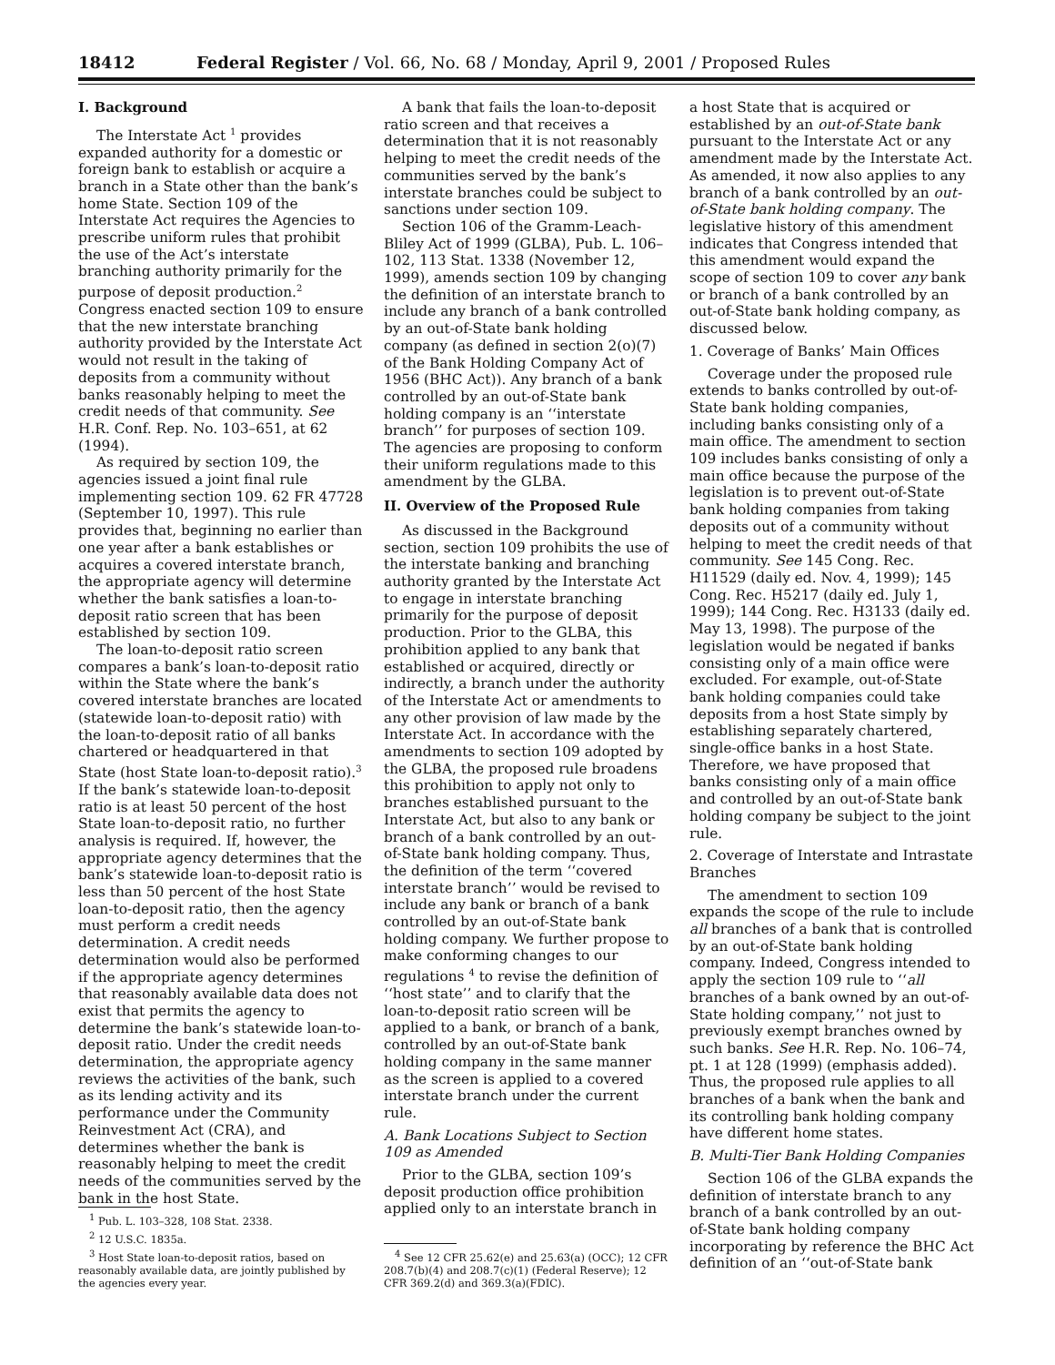18412 Federal Register / Vol. 66, No. 68 / Monday, April 9, 2001 / Proposed Rules
I. Background
The Interstate Act <sup>1</sup> provides expanded authority for a domestic or foreign bank to establish or acquire a branch in a State other than the bank’s home State. Section 109 of the Interstate Act requires the Agencies to prescribe uniform rules that prohibit the use of the Act’s interstate branching authority primarily for the purpose of deposit production.<sup>2</sup> Congress enacted section 109 to ensure that the new interstate branching authority provided by the Interstate Act would not result in the taking of deposits from a community without banks reasonably helping to meet the credit needs of that community. See H.R. Conf. Rep. No. 103–651, at 62 (1994).
As required by section 109, the agencies issued a joint final rule implementing section 109. 62 FR 47728 (September 10, 1997). This rule provides that, beginning no earlier than one year after a bank establishes or acquires a covered interstate branch, the appropriate agency will determine whether the bank satisfies a loan-to-deposit ratio screen that has been established by section 109.
The loan-to-deposit ratio screen compares a bank’s loan-to-deposit ratio within the State where the bank’s covered interstate branches are located (statewide loan-to-deposit ratio) with the loan-to-deposit ratio of all banks chartered or headquartered in that State (host State loan-to-deposit ratio).<sup>3</sup> If the bank’s statewide loan-to-deposit ratio is at least 50 percent of the host State loan-to-deposit ratio, no further analysis is required. If, however, the appropriate agency determines that the bank’s statewide loan-to-deposit ratio is less than 50 percent of the host State loan-to-deposit ratio, then the agency must perform a credit needs determination. A credit needs determination would also be performed if the appropriate agency determines that reasonably available data does not exist that permits the agency to determine the bank’s statewide loan-to-deposit ratio. Under the credit needs determination, the appropriate agency reviews the activities of the bank, such as its lending activity and its performance under the Community Reinvestment Act (CRA), and determines whether the bank is reasonably helping to meet the credit needs of the communities served by the bank in the host State.
<sup>1</sup> Pub. L. 103–328, 108 Stat. 2338.
<sup>2</sup> 12 U.S.C. 1835a.
<sup>3</sup> Host State loan-to-deposit ratios, based on reasonably available data, are jointly published by the agencies every year.
A bank that fails the loan-to-deposit ratio screen and that receives a determination that it is not reasonably helping to meet the credit needs of the communities served by the bank’s interstate branches could be subject to sanctions under section 109.
Section 106 of the Gramm-Leach-Bliley Act of 1999 (GLBA), Pub. L. 106–102, 113 Stat. 1338 (November 12, 1999), amends section 109 by changing the definition of an interstate branch to include any branch of a bank controlled by an out-of-State bank holding company (as defined in section 2(o)(7) of the Bank Holding Company Act of 1956 (BHC Act)). Any branch of a bank controlled by an out-of-State bank holding company is an ‘‘interstate branch’’ for purposes of section 109. The agencies are proposing to conform their uniform regulations made to this amendment by the GLBA.
II. Overview of the Proposed Rule
As discussed in the Background section, section 109 prohibits the use of the interstate banking and branching authority granted by the Interstate Act to engage in interstate branching primarily for the purpose of deposit production. Prior to the GLBA, this prohibition applied to any bank that established or acquired, directly or indirectly, a branch under the authority of the Interstate Act or amendments to any other provision of law made by the Interstate Act. In accordance with the amendments to section 109 adopted by the GLBA, the proposed rule broadens this prohibition to apply not only to branches established pursuant to the Interstate Act, but also to any bank or branch of a bank controlled by an out-of-State bank holding company. Thus, the definition of the term ‘‘covered interstate branch’’ would be revised to include any bank or branch of a bank controlled by an out-of-State bank holding company. We further propose to make conforming changes to our regulations <sup>4</sup> to revise the definition of ‘‘host state’’ and to clarify that the loan-to-deposit ratio screen will be applied to a bank, or branch of a bank, controlled by an out-of-State bank holding company in the same manner as the screen is applied to a covered interstate branch under the current rule.
A. Bank Locations Subject to Section 109 as Amended
Prior to the GLBA, section 109’s deposit production office prohibition applied only to an interstate branch in
<sup>4</sup> See 12 CFR 25.62(e) and 25.63(a) (OCC); 12 CFR 208.7(b)(4) and 208.7(c)(1) (Federal Reserve); 12 CFR 369.2(d) and 369.3(a)(FDIC).
a host State that is acquired or established by an out-of-State bank pursuant to the Interstate Act or any amendment made by the Interstate Act. As amended, it now also applies to any branch of a bank controlled by an out-of-State bank holding company. The legislative history of this amendment indicates that Congress intended that this amendment would expand the scope of section 109 to cover any bank or branch of a bank controlled by an out-of-State bank holding company, as discussed below.
1. Coverage of Banks’ Main Offices
Coverage under the proposed rule extends to banks controlled by out-of-State bank holding companies, including banks consisting only of a main office. The amendment to section 109 includes banks consisting of only a main office because the purpose of the legislation is to prevent out-of-State bank holding companies from taking deposits out of a community without helping to meet the credit needs of that community. See 145 Cong. Rec. H11529 (daily ed. Nov. 4, 1999); 145 Cong. Rec. H5217 (daily ed. July 1, 1999); 144 Cong. Rec. H3133 (daily ed. May 13, 1998). The purpose of the legislation would be negated if banks consisting only of a main office were excluded. For example, out-of-State bank holding companies could take deposits from a host State simply by establishing separately chartered, single-office banks in a host State. Therefore, we have proposed that banks consisting only of a main office and controlled by an out-of-State bank holding company be subject to the joint rule.
2. Coverage of Interstate and Intrastate Branches
The amendment to section 109 expands the scope of the rule to include all branches of a bank that is controlled by an out-of-State bank holding company. Indeed, Congress intended to apply the section 109 rule to ‘‘all branches of a bank owned by an out-of-State holding company,’’ not just to previously exempt branches owned by such banks. See H.R. Rep. No. 106–74, pt. 1 at 128 (1999) (emphasis added). Thus, the proposed rule applies to all branches of a bank when the bank and its controlling bank holding company have different home states.
B. Multi-Tier Bank Holding Companies
Section 106 of the GLBA expands the definition of interstate branch to any branch of a bank controlled by an out-of-State bank holding company incorporating by reference the BHC Act definition of an ‘‘out-of-State bank